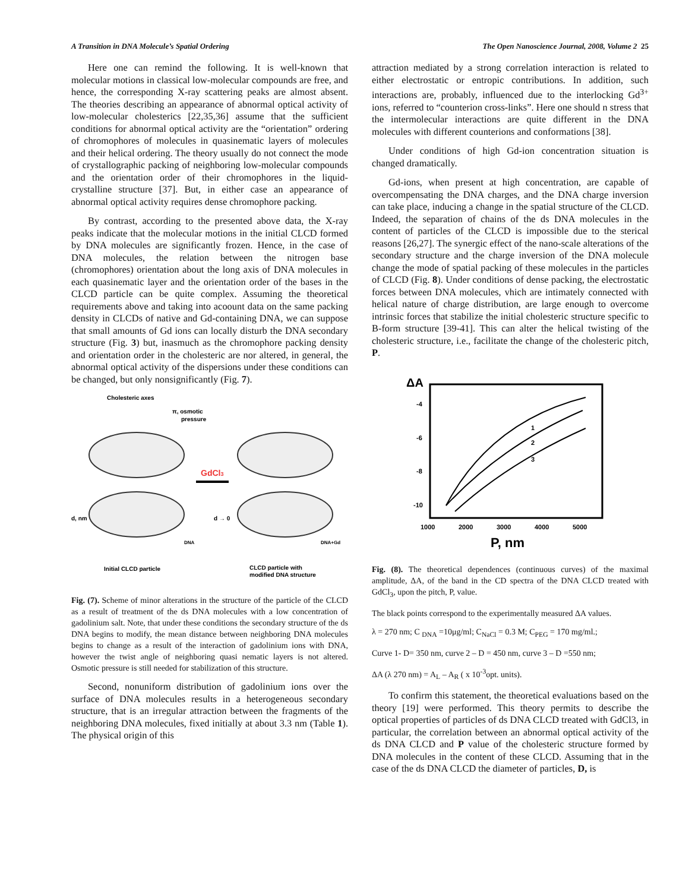A Transition in DNA Molecule’s Spatial Ordering The Open Nanoscience Journal, 2008, Volume 2 25
Here one can remind the following. It is well-known that molecular motions in classical low-molecular compounds are free, and hence, the corresponding X-ray scattering peaks are almost absent. The theories describing an appearance of abnormal optical activity of low-molecular cholesterics [22,35,36] assume that the sufficient conditions for abnormal optical activity are the “orientation” ordering of chromophores of molecules in quasinematic layers of molecules and their helical ordering. The theory usually do not connect the mode of crystallographic packing of neighboring low-molecular compounds and the orientation order of their chromophores in the liquid-crystalline structure [37]. But, in either case an appearance of abnormal optical activity requires dense chromophore packing.
By contrast, according to the presented above data, the X-ray peaks indicate that the molecular motions in the initial CLCD formed by DNA molecules are significantly frozen. Hence, in the case of DNA molecules, the relation between the nitrogen base (chromophores) orientation about the long axis of DNA molecules in each quasinematic layer and the orientation order of the bases in the CLCD particle can be quite complex. Assuming the theoretical requirements above and taking into acoount data on the same packing density in CLCDs of native and Gd-containing DNA, we can suppose that small amounts of Gd ions can locally disturb the DNA secondary structure (Fig. 3) but, inasmuch as the chromophore packing density and orientation order in the cholesteric are nor altered, in general, the abnormal optical activity of the dispersions under these conditions can be changed, but only nonsignificantly (Fig. 7).
Cholesteric axes
π, osmotic
pressure
GdCl3
d, nm
d → 0
DNA
DNA+Gd
Initial CLCD particle
CLCD particle with
modified DNA structure
Fig. (7). Scheme of minor alterations in the structure of the particle of the CLCD as a result of treatment of the ds DNA molecules with a low concentration of gadolinium salt. Note, that under these conditions the secondary structure of the ds DNA begins to modify, the mean distance between neighboring DNA molecules begins to change as a result of the interaction of gadolinium ions with DNA, however the twist angle of neighboring quasi nematic layers is not altered. Osmotic pressure is still needed for stabilization of this structure.
Second, nonuniform distribution of gadolinium ions over the surface of DNA molecules results in a heterogeneous secondary structure, that is an irregular attraction between the fragments of the neighboring DNA molecules, fixed initially at about 3.3 nm (Table 1). The physical origin of this
attraction mediated by a strong correlation interaction is related to either electrostatic or entropic contributions. In addition, such interactions are, probably, influenced due to the interlocking Gd<sup>3+</sup> ions, referred to “counterion cross-links”. Here one should n stress that the intermolecular interactions are quite different in the DNA molecules with different counterions and conformations [38].
Under conditions of high Gd-ion concentration situation is changed dramatically.
Gd-ions, when present at high concentration, are capable of overcompensating the DNA charges, and the DNA charge inversion can take place, inducing a change in the spatial structure of the CLCD. Indeed, the separation of chains of the ds DNA molecules in the content of particles of the CLCD is impossible due to the sterical reasons [26,27]. The synergic effect of the nano-scale alterations of the secondary structure and the charge inversion of the DNA molecule change the mode of spatial packing of these molecules in the particles of CLCD (Fig. 8). Under conditions of dense packing, the electrostatic forces between DNA molecules, vhich are intimately connected with helical nature of charge distribution, are large enough to overcome intrinsic forces that stabilize the initial cholesteric structure specific to B-form structure [39-41]. This can alter the helical twisting of the cholesteric structure, i.e., facilitate the change of the cholesteric pitch, P.
ΔA
-4
-6
-8
-10
1000
2000
3000
4000
5000
P, nm
1
2
3
Fig. (8). The theoretical dependences (continuous curves) of the maximal amplitude, ΔA, of the band in the CD spectra of the DNA CLCD treated with GdCl<sub>3</sub>, upon the pitch, P, value.
The black points correspond to the experimentally measured ΔA values.
λ = 270 nm; C <sub>DNA</sub> =10μg/ml; C<sub>NaCl</sub> = 0.3 M; C<sub>PEG</sub> = 170 mg/ml.;
Curve 1- D= 350 nm, curve 2 – D = 450 nm, curve 3 – D =550 nm;
ΔA (λ 270 nm) = A<sub>L</sub> – A<sub>R</sub> ( x 10<sup>-3</sup>opt. units).
To confirm this statement, the theoretical evaluations based on the theory [19] were performed. This theory permits to describe the optical properties of particles of ds DNA CLCD treated with GdCl3, in particular, the correlation between an abnormal optical activity of the ds DNA CLCD and P value of the cholesteric structure formed by DNA molecules in the content of these CLCD. Assuming that in the case of the ds DNA CLCD the diameter of particles, D, is